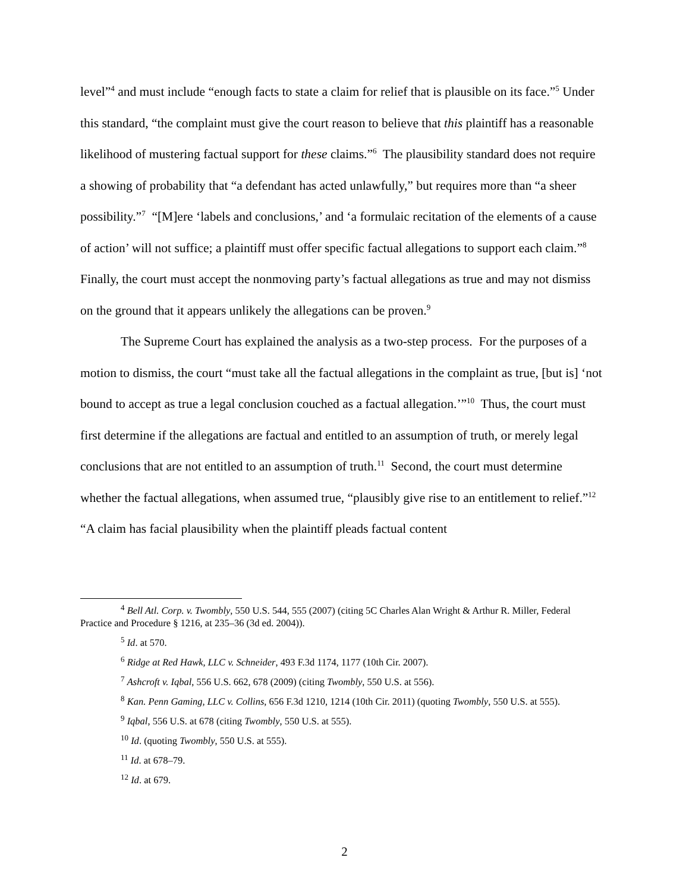level”<sup>4</sup> and must include “enough facts to state a claim for relief that is plausible on its face.”<sup>5</sup> Under this standard, “the complaint must give the court reason to believe that this plaintiff has a reasonable likelihood of mustering factual support for these claims.”<sup>6</sup> The plausibility standard does not require a showing of probability that “a defendant has acted unlawfully,” but requires more than “a sheer possibility.”<sup>7</sup> “[M]ere ‘labels and conclusions,’ and ‘a formulaic recitation of the elements of a cause of action’ will not suffice; a plaintiff must offer specific factual allegations to support each claim.”<sup>8</sup> Finally, the court must accept the nonmoving party’s factual allegations as true and may not dismiss on the ground that it appears unlikely the allegations can be proven.<sup>9</sup>
The Supreme Court has explained the analysis as a two-step process. For the purposes of a motion to dismiss, the court “must take all the factual allegations in the complaint as true, [but is] ‘not bound to accept as true a legal conclusion couched as a factual allegation.’”<sup>10</sup> Thus, the court must first determine if the allegations are factual and entitled to an assumption of truth, or merely legal conclusions that are not entitled to an assumption of truth.<sup>11</sup> Second, the court must determine whether the factual allegations, when assumed true, “plausibly give rise to an entitlement to relief.”<sup>12</sup> “A claim has facial plausibility when the plaintiff pleads factual content
<sup>4</sup> Bell Atl. Corp. v. Twombly, 550 U.S. 544, 555 (2007) (citing 5C Charles Alan Wright & Arthur R. Miller, Federal Practice and Procedure § 1216, at 235–36 (3d ed. 2004)).
<sup>5</sup> Id. at 570.
<sup>6</sup> Ridge at Red Hawk, LLC v. Schneider, 493 F.3d 1174, 1177 (10th Cir. 2007).
<sup>7</sup> Ashcroft v. Iqbal, 556 U.S. 662, 678 (2009) (citing Twombly, 550 U.S. at 556).
<sup>8</sup> Kan. Penn Gaming, LLC v. Collins, 656 F.3d 1210, 1214 (10th Cir. 2011) (quoting Twombly, 550 U.S. at 555).
<sup>9</sup> Iqbal, 556 U.S. at 678 (citing Twombly, 550 U.S. at 555).
<sup>10</sup> Id. (quoting Twombly, 550 U.S. at 555).
<sup>11</sup> Id. at 678–79.
<sup>12</sup> Id. at 679.
2